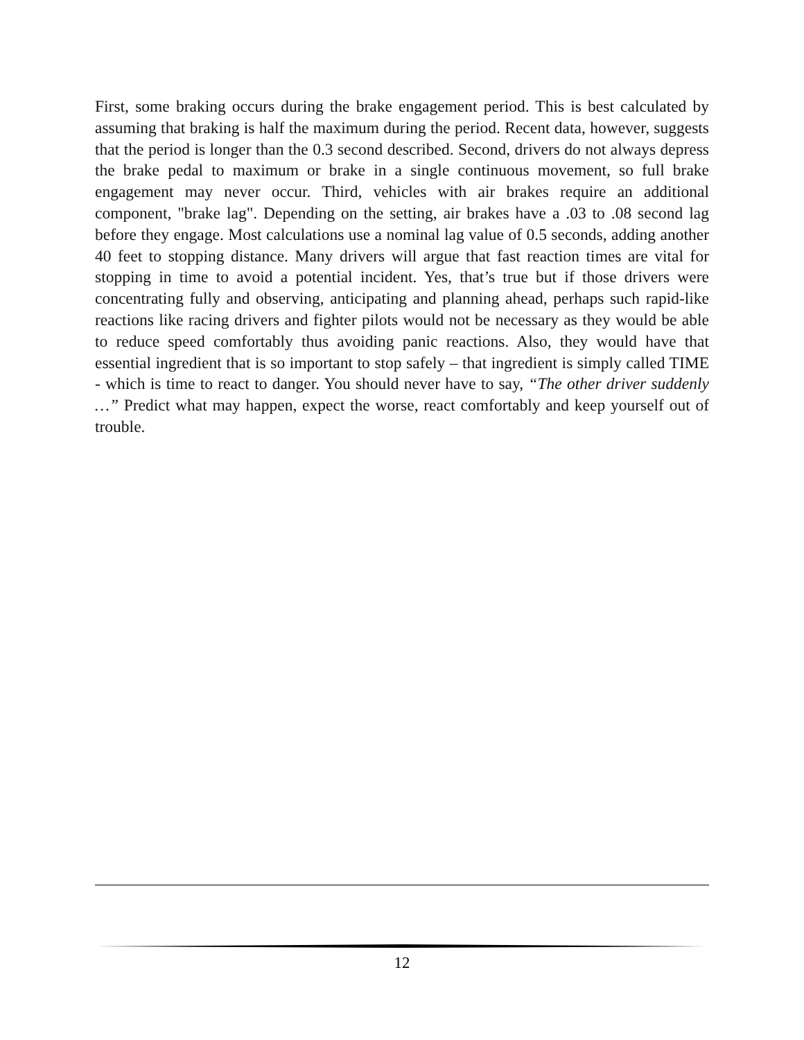First, some braking occurs during the brake engagement period. This is best calculated by assuming that braking is half the maximum during the period. Recent data, however, suggests that the period is longer than the 0.3 second described. Second, drivers do not always depress the brake pedal to maximum or brake in a single continuous movement, so full brake engagement may never occur. Third, vehicles with air brakes require an additional component, "brake lag". Depending on the setting, air brakes have a .03 to .08 second lag before they engage. Most calculations use a nominal lag value of 0.5 seconds, adding another 40 feet to stopping distance. Many drivers will argue that fast reaction times are vital for stopping in time to avoid a potential incident. Yes, that’s true but if those drivers were concentrating fully and observing, anticipating and planning ahead, perhaps such rapid-like reactions like racing drivers and fighter pilots would not be necessary as they would be able to reduce speed comfortably thus avoiding panic reactions. Also, they would have that essential ingredient that is so important to stop safely – that ingredient is simply called TIME - which is time to react to danger. You should never have to say, “The other driver suddenly …” Predict what may happen, expect the worse, react comfortably and keep yourself out of trouble.
12